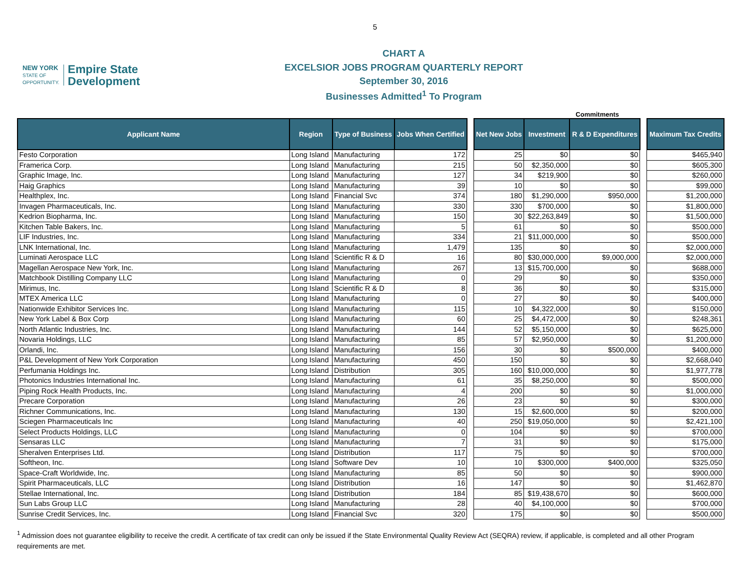5
NEW YORK
STATE OF
OPPORTUNITY.
Empire State
Development
CHART A
EXCELSIOR JOBS PROGRAM QUARTERLY REPORT
September 30, 2016
Businesses Admitted<sup>1</sup> To Program
Commitments
| Applicant Name | Region | Type of Business | Jobs When Certified | | Net New Jobs | Investment | R & D Expenditures | | Maximum Tax Credits |
| --- | --- | --- | --- | --- | --- | --- | --- | --- | --- |
| Festo Corporation | Long Island | Manufacturing | 172 | | 25 | $0 | $0 | | $465,940 |
| Framerica Corp. | Long Island | Manufacturing | 215 | | 50 | $2,350,000 | $0 | | $605,300 |
| Graphic Image, Inc. | Long Island | Manufacturing | 127 | | 34 | $219,900 | $0 | | $260,000 |
| Haig Graphics | Long Island | Manufacturing | 39 | | 10 | $0 | $0 | | $99,000 |
| Healthplex, Inc. | Long Island | Financial Svc | 374 | | 180 | $1,290,000 | $950,000 | | $1,200,000 |
| Invagen Pharmaceuticals, Inc. | Long Island | Manufacturing | 330 | | 330 | $700,000 | $0 | | $1,800,000 |
| Kedrion Biopharma, Inc. | Long Island | Manufacturing | 150 | | 30 | $22,263,849 | $0 | | $1,500,000 |
| Kitchen Table Bakers, Inc. | Long Island | Manufacturing | 5 | | 61 | $0 | $0 | | $500,000 |
| LIF Industries, Inc. | Long Island | Manufacturing | 334 | | 21 | $11,000,000 | $0 | | $500,000 |
| LNK International, Inc. | Long Island | Manufacturing | 1,479 | | 135 | $0 | $0 | | $2,000,000 |
| Luminati Aerospace LLC | Long Island | Scientific R & D | 16 | | 80 | $30,000,000 | $9,000,000 | | $2,000,000 |
| Magellan Aerospace New York, Inc. | Long Island | Manufacturing | 267 | | 13 | $15,700,000 | $0 | | $688,000 |
| Matchbook Distilling Company LLC | Long Island | Manufacturing | 0 | | 29 | $0 | $0 | | $350,000 |
| Mirimus, Inc. | Long Island | Scientific R & D | 8 | | 36 | $0 | $0 | | $315,000 |
| MTEX America LLC | Long Island | Manufacturing | 0 | | 27 | $0 | $0 | | $400,000 |
| Nationwide Exhibitor Services Inc. | Long Island | Manufacturing | 115 | | 10 | $4,322,000 | $0 | | $150,000 |
| New York Label & Box Corp | Long Island | Manufacturing | 60 | | 25 | $4,472,000 | $0 | | $248,361 |
| North Atlantic Industries, Inc. | Long Island | Manufacturing | 144 | | 52 | $5,150,000 | $0 | | $625,000 |
| Novaria Holdings, LLC | Long Island | Manufacturing | 85 | | 57 | $2,950,000 | $0 | | $1,200,000 |
| Orlandi, Inc. | Long Island | Manufacturing | 156 | | 30 | $0 | $500,000 | | $400,000 |
| P&L Development of New York Corporation | Long Island | Manufacturing | 450 | | 150 | $0 | $0 | | $2,668,040 |
| Perfumania Holdings Inc. | Long Island | Distribution | 305 | | 160 | $10,000,000 | $0 | | $1,977,778 |
| Photonics Industries International Inc. | Long Island | Manufacturing | 61 | | 35 | $8,250,000 | $0 | | $500,000 |
| Piping Rock Health Products, Inc. | Long Island | Manufacturing | 4 | | 200 | $0 | $0 | | $1,000,000 |
| Precare Corporation | Long Island | Manufacturing | 26 | | 23 | $0 | $0 | | $300,000 |
| Richner Communications, Inc. | Long Island | Manufacturing | 130 | | 15 | $2,600,000 | $0 | | $200,000 |
| Sciegen Pharmaceuticals Inc | Long Island | Manufacturing | 40 | | 250 | $19,050,000 | $0 | | $2,421,100 |
| Select Products Holdings, LLC | Long Island | Manufacturing | 0 | | 104 | $0 | $0 | | $700,000 |
| Sensaras LLC | Long Island | Manufacturing | 7 | | 31 | $0 | $0 | | $175,000 |
| Sheralven Enterprises Ltd. | Long Island | Distribution | 117 | | 75 | $0 | $0 | | $700,000 |
| Softheon, Inc. | Long Island | Software Dev | 10 | | 10 | $300,000 | $400,000 | | $325,050 |
| Space-Craft Worldwide, Inc. | Long Island | Manufacturing | 85 | | 50 | $0 | $0 | | $900,000 |
| Spirit Pharmaceuticals, LLC | Long Island | Distribution | 16 | | 147 | $0 | $0 | | $1,462,870 |
| Stellae International, Inc. | Long Island | Distribution | 184 | | 85 | $19,438,670 | $0 | | $600,000 |
| Sun Labs Group LLC | Long Island | Manufacturing | 28 | | 40 | $4,100,000 | $0 | | $700,000 |
| Sunrise Credit Services, Inc. | Long Island | Financial Svc | 320 | | 175 | $0 | $0 | | $500,000 |
<sup>1</sup> Admission does not guarantee eligibility to receive the credit. A certificate of tax credit can only be issued if the State Environmental Quality Review Act (SEQRA) review, if applicable, is completed and all other Program requirements are met.